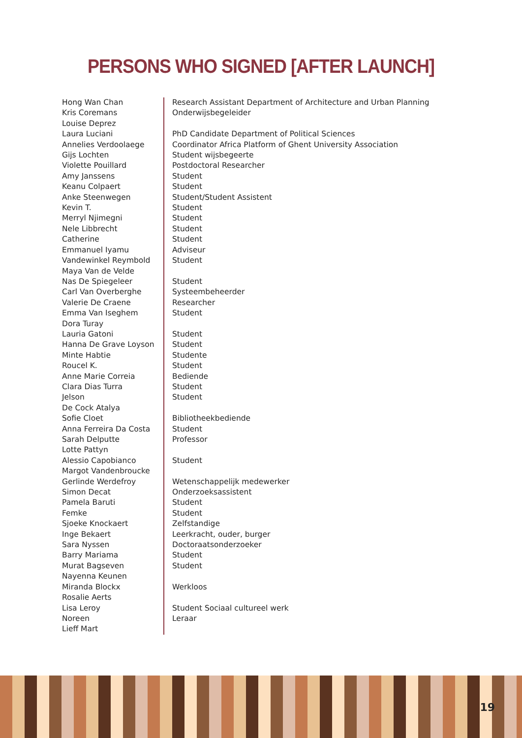PERSONS WHO SIGNED [AFTER LAUNCH]
| Hong Wan Chan | Research Assistant Department of Architecture and Urban Planning |
| Kris Coremans | Onderwijsbegeleider |
| Louise Deprez | |
| Laura Luciani | PhD Candidate Department of Political Sciences |
| Annelies Verdoolaege | Coordinator Africa Platform of Ghent University Association |
| Gijs Lochten | Student wijsbegeerte |
| Violette Pouillard | Postdoctoral Researcher |
| Amy Janssens | Student |
| Keanu Colpaert | Student |
| Anke Steenwegen | Student/Student Assistent |
| Kevin T. | Student |
| Merryl Njimegni | Student |
| Nele Libbrecht | Student |
| Catherine | Student |
| Emmanuel Iyamu | Adviseur |
| Vandewinkel Reymbold | Student |
| Maya Van de Velde | |
| Nas De Spiegeleer | Student |
| Carl Van Overberghe | Systeembeheerder |
| Valerie De Craene | Researcher |
| Emma Van Iseghem | Student |
| Dora Turay | |
| Lauria Gatoni | Student |
| Hanna De Grave Loyson | Student |
| Minte Habtie | Studente |
| Roucel K. | Student |
| Anne Marie Correia | Bediende |
| Clara Dias Turra | Student |
| Jelson | Student |
| De Cock Atalya | |
| Sofie Cloet | Bibliotheekbediende |
| Anna Ferreira Da Costa | Student |
| Sarah Delputte | Professor |
| Lotte Pattyn | |
| Alessio Capobianco | Student |
| Margot Vandenbroucke | |
| Gerlinde Werdefroy | Wetenschappelijk medewerker |
| Simon Decat | Onderzoeksassistent |
| Pamela Baruti | Student |
| Femke | Student |
| Sjoeke Knockaert | Zelfstandige |
| Inge Bekaert | Leerkracht, ouder, burger |
| Sara Nyssen | Doctoraatsonderzoeker |
| Barry Mariama | Student |
| Murat Bagseven | Student |
| Nayenna Keunen | |
| Miranda Blockx | Werkloos |
| Rosalie Aerts | |
| Lisa Leroy | Student Sociaal cultureel werk |
| Noreen | Leraar |
| Lieff Mart | |
19